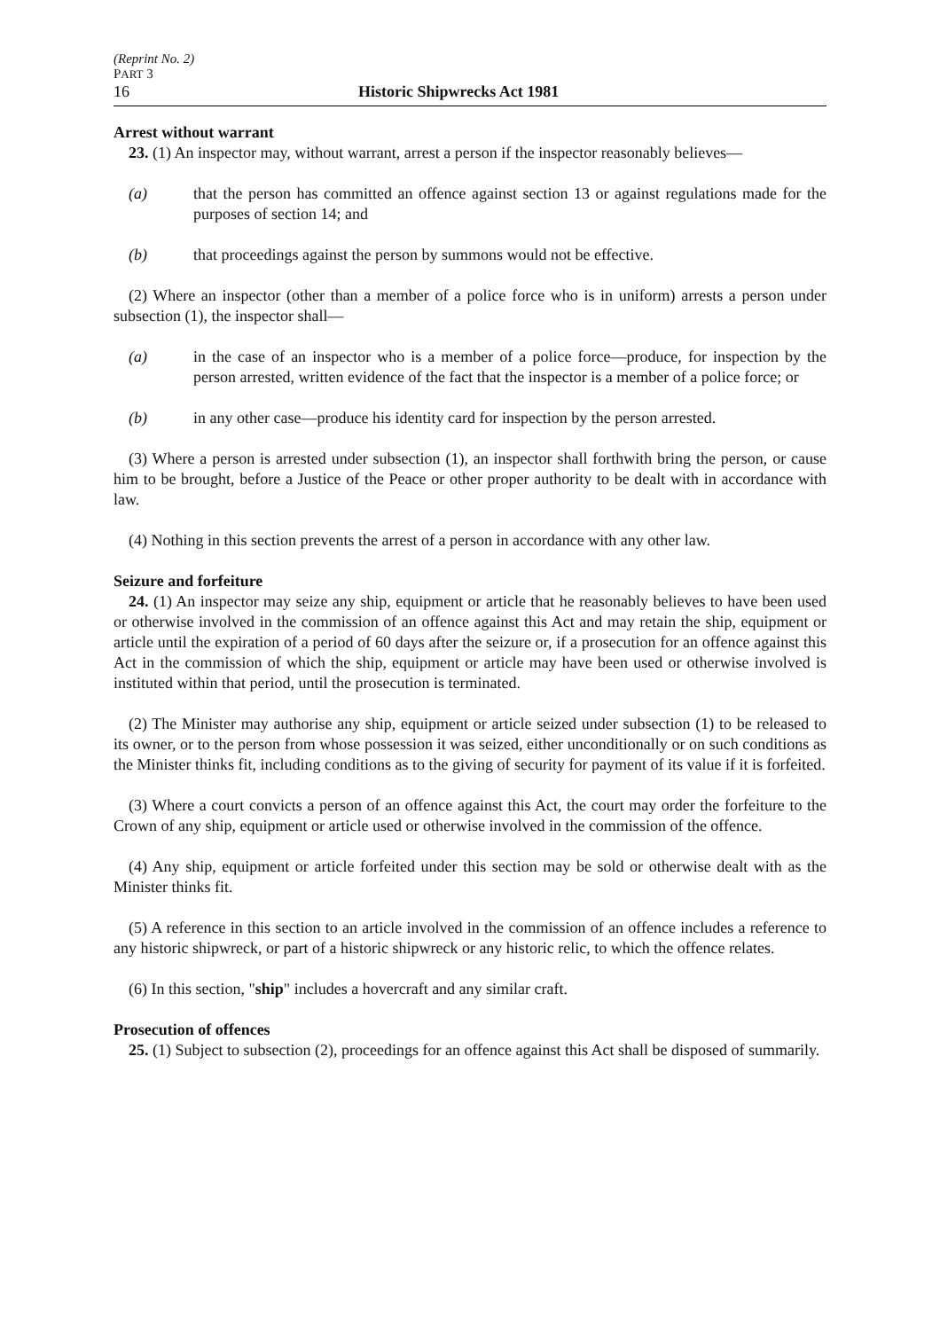(Reprint No. 2)
PART 3
16 Historic Shipwrecks Act 1981
Arrest without warrant
23. (1) An inspector may, without warrant, arrest a person if the inspector reasonably believes—
(a) that the person has committed an offence against section 13 or against regulations made for the purposes of section 14; and
(b) that proceedings against the person by summons would not be effective.
(2) Where an inspector (other than a member of a police force who is in uniform) arrests a person under subsection (1), the inspector shall—
(a) in the case of an inspector who is a member of a police force—produce, for inspection by the person arrested, written evidence of the fact that the inspector is a member of a police force; or
(b) in any other case—produce his identity card for inspection by the person arrested.
(3) Where a person is arrested under subsection (1), an inspector shall forthwith bring the person, or cause him to be brought, before a Justice of the Peace or other proper authority to be dealt with in accordance with law.
(4) Nothing in this section prevents the arrest of a person in accordance with any other law.
Seizure and forfeiture
24. (1) An inspector may seize any ship, equipment or article that he reasonably believes to have been used or otherwise involved in the commission of an offence against this Act and may retain the ship, equipment or article until the expiration of a period of 60 days after the seizure or, if a prosecution for an offence against this Act in the commission of which the ship, equipment or article may have been used or otherwise involved is instituted within that period, until the prosecution is terminated.
(2) The Minister may authorise any ship, equipment or article seized under subsection (1) to be released to its owner, or to the person from whose possession it was seized, either unconditionally or on such conditions as the Minister thinks fit, including conditions as to the giving of security for payment of its value if it is forfeited.
(3) Where a court convicts a person of an offence against this Act, the court may order the forfeiture to the Crown of any ship, equipment or article used or otherwise involved in the commission of the offence.
(4) Any ship, equipment or article forfeited under this section may be sold or otherwise dealt with as the Minister thinks fit.
(5) A reference in this section to an article involved in the commission of an offence includes a reference to any historic shipwreck, or part of a historic shipwreck or any historic relic, to which the offence relates.
(6) In this section, "ship" includes a hovercraft and any similar craft.
Prosecution of offences
25. (1) Subject to subsection (2), proceedings for an offence against this Act shall be disposed of summarily.